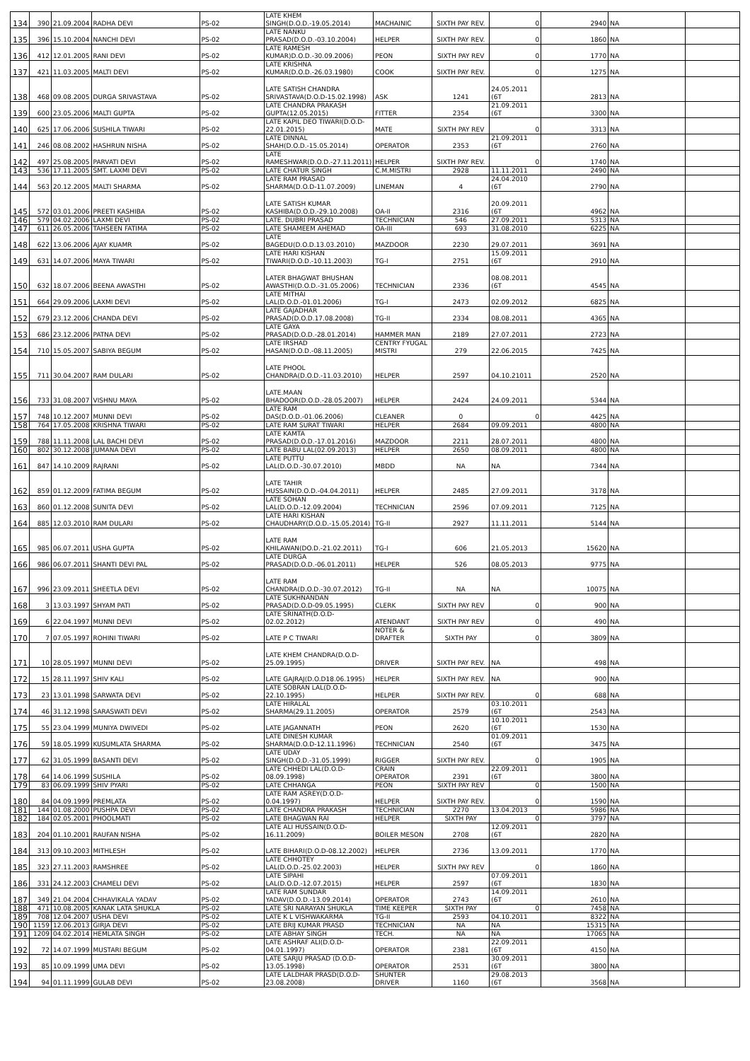| 134 | 390 | 21.09.2004 | RADHA DEVI | PS-02 | LATE KHEM SINGH(D.O.D.-19.05.2014) | MACHAINIC | SIXTH PAY REV. | 0 | 2940 | NA | |
| 135 | 396 | 15.10.2004 | NANCHI DEVI | PS-02 | LATE NANKU PRASAD(D.O.D.-03.10.2004) | HELPER | SIXTH PAY REV. | 0 | 1860 | NA | |
| 136 | 412 | 12.01.2005 | RANI DEVI | PS-02 | LATE RAMESH KUMAR)D.O.D.-30.09.2006) | PEON | SIXTH PAY REV | 0 | 1770 | NA | |
| 137 | 421 | 11.03.2005 | MALTI DEVI | PS-02 | LATE KRISHNA KUMAR(D.O.D.-26.03.1980) | COOK | SIXTH PAY REV. | 0 | 1275 | NA | |
| 138 | 468 | 09.08.2005 | DURGA SRIVASTAVA | PS-02 | LATE SATISH CHANDRA SRIVASTAVA(D.O.D-15.02.1998) | ASK | 1241 | 24.05.2011 (6T | 2813 | NA | |
| 139 | 600 | 23.05.2006 | MALTI GUPTA | PS-02 | LATE CHANDRA PRAKASH GUPTA(12.05.2015) | FITTER | 2354 | 21.09.2011 (6T | 3300 | NA | |
| 140 | 625 | 17.06.2006 | SUSHILA TIWARI | PS-02 | LATE KAPIL DEO TIWARI(D.O.D-22.01.2015) | MATE | SIXTH PAY REV | 0 | 3313 | NA | |
| 141 | 246 | 08.08.2002 | HASHRUN NISHA | PS-02 | LATE DINNAL SHAH(D.O.D.-15.05.2014) | OPERATOR | 2353 | 21.09.2011 (6T | 2760 | NA | |
| 142 | 497 | 25.08.2005 | PARVATI DEVI | PS-02 | LATE RAMESHWAR(D.O.D.-27.11.2011) | HELPER | SIXTH PAY REV. | 0 | 1740 | NA | |
| 143 | 536 | 17.11.2005 | SMT. LAXMI DEVI | PS-02 | LATE CHATUR SINGH | C.M.MISTRI | 2928 | 11.11.2011 | 2490 | NA | |
| 144 | 563 | 20.12.2005 | MALTI SHARMA | PS-02 | LATE RAM PRASAD SHARMA(D.O.D-11.07.2009) | LINEMAN | 4 | 24.04.2010 (6T | 2790 | NA | |
| 145 | 572 | 03.01.2006 | PREETI KASHIBA | PS-02 | LATE SATISH KUMAR KASHIBA(D.O.D.-29.10.2008) | OA-II | 2316 | 20.09.2011 (6T | 4962 | NA | |
| 146 | 579 | 04.02.2006 | LAXMI DEVI | PS-02 | LATE. DUBRI PRASAD | TECHNICIAN | 546 | 27.09.2011 | 5313 | NA | |
| 147 | 611 | 26.05.2006 | TAHSEEN FATIMA | PS-02 | LATE SHAMEEM AHEMAD | OA-III | 693 | 31.08.2010 | 6225 | NA | |
| 148 | 622 | 13.06.2006 | AJAY KUAMR | PS-02 | LATE BAGEDU(D.O.D.13.03.2010) | MAZDOOR | 2230 | 29.07.2011 | 3691 | NA | |
| 149 | 631 | 14.07.2006 | MAYA TIWARI | PS-02 | LATE HARI KISHAN TIWARI(D.O.D.-10.11.2003) | TG-I | 2751 | 15.09.2011 (6T | 2910 | NA | |
| 150 | 632 | 18.07.2006 | BEENA AWASTHI | PS-02 | LATER BHAGWAT BHUSHAN AWASTHI(D.O.D.-31.05.2006) | TECHNICIAN | 2336 | 08.08.2011 (6T | 4545 | NA | |
| 151 | 664 | 29.09.2006 | LAXMI DEVI | PS-02 | LATE MITHAI LAL(D.O.D.-01.01.2006) | TG-I | 2473 | 02.09.2012 | 6825 | NA | |
| 152 | 679 | 23.12.2006 | CHANDA DEVI | PS-02 | LATE GAJADHAR PRASAD(D.O.D.17.08.2008) | TG-II | 2334 | 08.08.2011 | 4365 | NA | |
| 153 | 686 | 23.12.2006 | PATNA DEVI | PS-02 | LATE GAYA PRASAD(D.O.D.-28.01.2014) | HAMMER MAN | 2189 | 27.07.2011 | 2723 | NA | |
| 154 | 710 | 15.05.2007 | SABIYA BEGUM | PS-02 | LATE IRSHAD HASAN(D.O.D.-08.11.2005) | CENTRY FYUGAL MISTRI | 279 | 22.06.2015 | 7425 | NA | |
| 155 | 711 | 30.04.2007 | RAM DULARI | PS-02 | LATE PHOOL CHANDRA(D.O.D.-11.03.2010) | HELPER | 2597 | 04.10.21011 | 2520 | NA | |
| 156 | 733 | 31.08.2007 | VISHNU MAYA | PS-02 | LATE.MAAN BHADOOR(D.O.D.-28.05.2007) | HELPER | 2424 | 24.09.2011 | 5344 | NA | |
| 157 | 748 | 10.12.2007 | MUNNI DEVI | PS-02 | LATE RAM DAS(D.O.D.-01.06.2006) | CLEANER | 0 | 0 | 4425 | NA | |
| 158 | 764 | 17.05.2008 | KRISHNA TIWARI | PS-02 | LATE RAM SURAT TIWARI | HELPER | 2684 | 09.09.2011 | 4800 | NA | |
| 159 | 788 | 11.11.2008 | LAL BACHI DEVI | PS-02 | LATE KAMTA PRASAD(D.O.D.-17.01.2016) | MAZDOOR | 2211 | 28.07.2011 | 4800 | NA | |
| 160 | 802 | 30.12.2008 | JUMANA DEVI | PS-02 | LATE BABU LAL(02.09.2013) | HELPER | 2650 | 08.09.2011 | 4800 | NA | |
| 161 | 847 | 14.10.2009 | RAJRANI | PS-02 | LATE PUTTU LAL(D.O.D.-30.07.2010) | MBDD | NA | NA | 7344 | NA | |
| 162 | 859 | 01.12.2009 | FATIMA BEGUM | PS-02 | LATE TAHIR HUSSAIN(D.O.D.-04.04.2011) | HELPER | 2485 | 27.09.2011 | 3178 | NA | |
| 163 | 860 | 01.12.2008 | SUNITA DEVI | PS-02 | LATE SOHAN LAL(D.O.D.-12.09.2004) | TECHNICIAN | 2596 | 07.09.2011 | 7125 | NA | |
| 164 | 885 | 12.03.2010 | RAM DULARI | PS-02 | LATE HARI KISHAN CHAUDHARY(D.O.D.-15.05.2014) | TG-II | 2927 | 11.11.2011 | 5144 | NA | |
| 165 | 985 | 06.07.2011 | USHA GUPTA | PS-02 | LATE RAM KHILAWAN(DO.D.-21.02.2011) | TG-I | 606 | 21.05.2013 | 15620 | NA | |
| 166 | 986 | 06.07.2011 | SHANTI DEVI PAL | PS-02 | LATE DURGA PRASAD(D.O.D.-06.01.2011) | HELPER | 526 | 08.05.2013 | 9775 | NA | |
| 167 | 996 | 23.09.2011 | SHEETLA DEVI | PS-02 | LATE RAM CHANDRA(D.O.D.-30.07.2012) | TG-II | NA | NA | 10075 | NA | |
| 168 | 3 | 13.03.1997 | SHYAM PATI | PS-02 | LATE SUKHNANDAN PRASAD(D.O.D-09.05.1995) | CLERK | SIXTH PAY REV | 0 | 900 | NA | |
| 169 | 6 | 22.04.1997 | MUNNI DEVI | PS-02 | LATE SRINATH(D.O.D-02.02.2012) | ATENDANT | SIXTH PAY REV | 0 | 490 | NA | |
| 170 | 7 | 07.05.1997 | ROHINI TIWARI | PS-02 | LATE P C TIWARI | NOTER & DRAFTER | SIXTH PAY | 0 | 3809 | NA | |
| 171 | 10 | 28.05.1997 | MUNNI DEVI | PS-02 | LATE KHEM CHANDRA(D.O.D-25.09.1995) | DRIVER | SIXTH PAY REV. | NA | 498 | NA | |
| 172 | 15 | 28.11.1997 | SHIV KALI | PS-02 | LATE GAJRAJ(D.O.D18.06.1995) | HELPER | SIXTH PAY REV. | NA | 900 | NA | |
| 173 | 23 | 13.01.1998 | SARWATA DEVI | PS-02 | LATE SOBRAN LAL(D.O.D-22.10.1995) | HELPER | SIXTH PAY REV. | 0 | 688 | NA | |
| 174 | 46 | 31.12.1998 | SARASWATI DEVI | PS-02 | LATE HIRALAL SHARMA(29.11.2005) | OPERATOR | 2579 | 03.10.2011 (6T | 2543 | NA | |
| 175 | 55 | 23.04.1999 | MUNIYA DWIVEDI | PS-02 | LATE JAGANNATH | PEON | 2620 | 10.10.2011 (6T | 1530 | NA | |
| 176 | 59 | 18.05.1999 | KUSUMLATA SHARMA | PS-02 | LATE DINESH KUMAR SHARMA(D.O.D-12.11.1996) | TECHNICIAN | 2540 | 01.09.2011 (6T | 3475 | NA | |
| 177 | 62 | 31.05.1999 | BASANTI DEVI | PS-02 | LATE UDAY SINGH(D.O.D.-31.05.1999) | RIGGER | SIXTH PAY REV. | 0 | 1905 | NA | |
| 178 | 64 | 14.06.1999 | SUSHILA | PS-02 | LATE CHHEDI LAL(D.O.D-08.09.1998) | CRAIN OPERATOR | 2391 | 22.09.2011 (6T | 3800 | NA | |
| 179 | 83 | 06.09.1999 | SHIV PYARI | PS-02 | LATE CHHANGA | PEON | SIXTH PAY REV | 0 | 1500 | NA | |
| 180 | 84 | 04.09.1999 | PREMLATA | PS-02 | LATE RAM ASREY(D.O.D-0.04.1997) | HELPER | SIXTH PAY REV. | 0 | 1590 | NA | |
| 181 | 144 | 01.08.2000 | PUSHPA DEVI | PS-02 | LATE CHANDRA PRAKASH | TECHNICIAN | 2270 | 13.04.2013 | 5986 | NA | |
| 182 | 184 | 02.05.2001 | PHOOLMATI | PS-02 | LATE BHAGWAN RAI | HELPER | SIXTH PAY | 0 | 3797 | NA | |
| 183 | 204 | 01.10.2001 | RAUFAN NISHA | PS-02 | LATE ALI HUSSAIN(D.O.D-16.11.2009) | BOILER MESON | 2708 | 12.09.2011 (6T | 2820 | NA | |
| 184 | 313 | 09.10.2003 | MITHLESH | PS-02 | LATE BIHARI(D.O.D-08.12.2002) | HELPER | 2736 | 13.09.2011 | 1770 | NA | |
| 185 | 323 | 27.11.2003 | RAMSHREE | PS-02 | LATE CHHOTEY LAL(D.O.D.-25.02.2003) | HELPER | SIXTH PAY REV | 0 | 1860 | NA | |
| 186 | 331 | 24.12.2003 | CHAMELI DEVI | PS-02 | LATE SIPAHI LAL(D.O.D.-12.07.2015) | HELPER | 2597 | 07.09.2011 (6T | 1830 | NA | |
| 187 | 349 | 21.04.2004 | CHHAVIKALA YADAV | PS-02 | LATE RAM SUNDAR YADAV(D.O.D.-13.09.2014) | OPERATOR | 2743 | 14.09.2011 (6T | 2610 | NA | |
| 188 | 471 | 10.08.2005 | KANAK LATA SHUKLA | PS-02 | LATE SRI NARAYAN SHUKLA | TIME KEEPER | SIXTH PAY | 0 | 7458 | NA | |
| 189 | 708 | 12.04.2007 | USHA DEVI | PS-02 | LATE K L VISHWAKARMA | TG-II | 2593 | 04.10.2011 | 8322 | NA | |
| 190 | 1159 | 12.06.2013 | GIRJA DEVI | PS-02 | LATE BRIJ KUMAR PRASD | TECHNICIAN | NA | NA | 15315 | NA | |
| 191 | 1209 | 04.02.2014 | HEMLATA SINGH | PS-02 | LATE ABHAY SINGH | TECH. | NA | NA | 17065 | NA | |
| 192 | 72 | 14.07.1999 | MUSTARI BEGUM | PS-02 | LATE ASHRAF ALI(D.O.D-04.01.1997) | OPERATOR | 2381 | 22.09.2011 (6T | 4150 | NA | |
| 193 | 85 | 10.09.1999 | UMA DEVI | PS-02 | LATE SARJU PRASAD (D.O.D-13.05.1998) | OPERATOR | 2531 | 30.09.2011 (6T | 3800 | NA | |
| 194 | 94 | 01.11.1999 | GULAB DEVI | PS-02 | LATE LALDHAR PRASD(D.O.D-23.08.2008) | SHUNTER DRIVER | 1160 | 29.08.2013 (6T | 3568 | NA | |